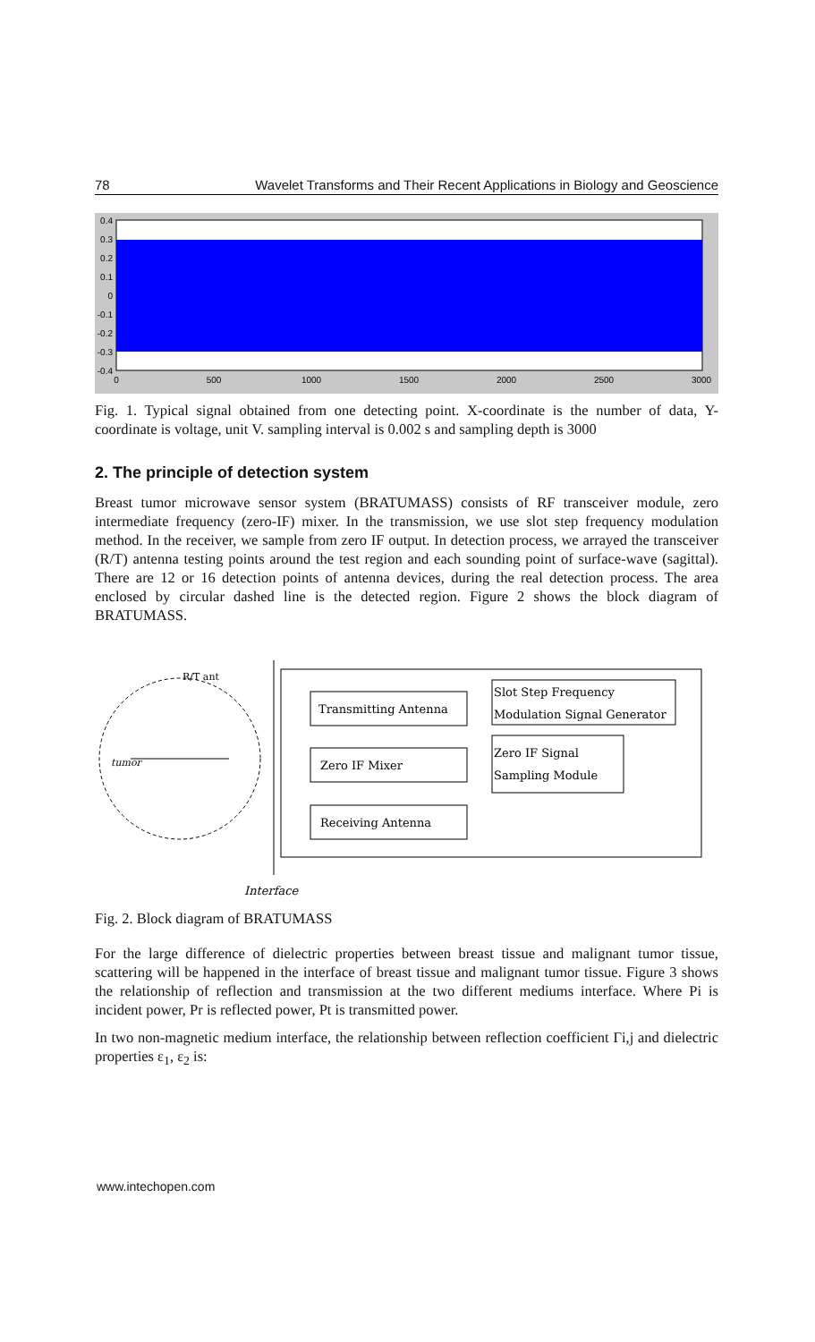78 Wavelet Transforms and Their Recent Applications in Biology and Geoscience
0.4
0.3
0.2
0.1
0
-0.1
-0.2
-0.3
-0.4
0
500
1000
1500
2000
2500
3000
Fig. 1. Typical signal obtained from one detecting point. X-coordinate is the number of data, Y-coordinate is voltage, unit V. sampling interval is 0.002 s and sampling depth is 3000
2. The principle of detection system
Breast tumor microwave sensor system (BRATUMASS) consists of RF transceiver module, zero intermediate frequency (zero-IF) mixer. In the transmission, we use slot step frequency modulation method. In the receiver, we sample from zero IF output. In detection process, we arrayed the transceiver (R/T) antenna testing points around the test region and each sounding point of surface-wave (sagittal). There are 12 or 16 detection points of antenna devices, during the real detection process. The area enclosed by circular dashed line is the detected region. Figure 2 shows the block diagram of BRATUMASS.
R/T ant
tumor
Interface
Transmitting Antenna
Slot Step Frequency
Modulation Signal Generator
Zero IF Mixer
Zero IF Signal
Sampling Module
Receiving Antenna
Fig. 2. Block diagram of BRATUMASS
For the large difference of dielectric properties between breast tissue and malignant tumor tissue, scattering will be happened in the interface of breast tissue and malignant tumor tissue. Figure 3 shows the relationship of reflection and transmission at the two different mediums interface. Where Pi is incident power, Pr is reflected power, Pt is transmitted power.
In two non-magnetic medium interface, the relationship between reflection coefficient Γi,j and dielectric properties ε<sub>1</sub>, ε<sub>2</sub> is:
www.intechopen.com